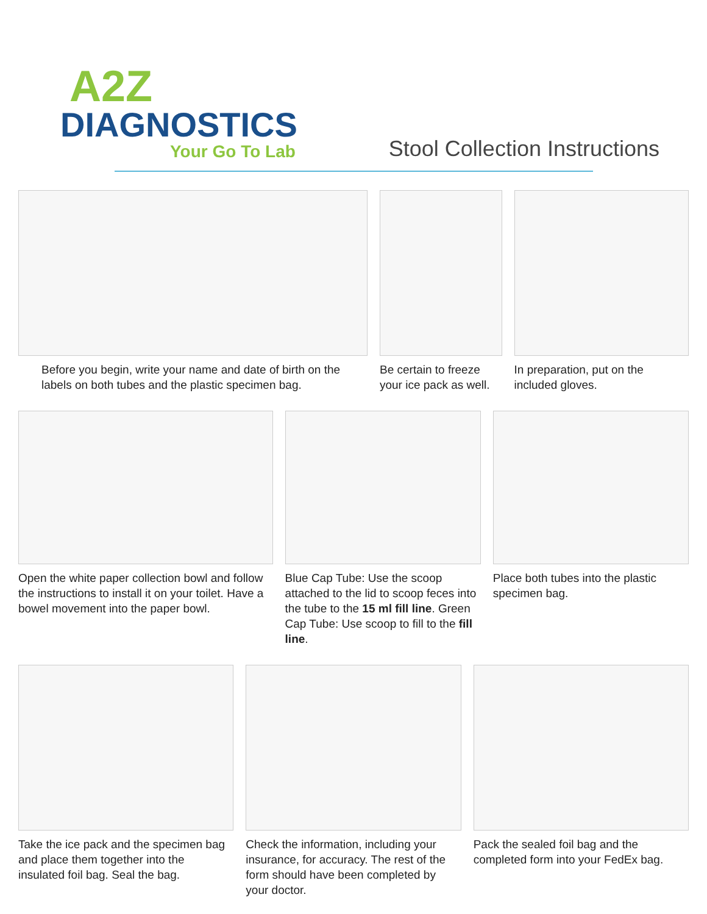A2Z
DIAGNOSTICS
Your Go To Lab
Stool Collection Instructions
Before you begin, write your name and date of birth on the labels on both tubes and the plastic specimen bag.
Be certain to freeze your ice pack as well.
In preparation, put on the included gloves.
Open the white paper collection bowl and follow the instructions to install it on your toilet. Have a bowel movement into the paper bowl.
Blue Cap Tube: Use the scoop attached to the lid to scoop feces into the tube to the 15 ml fill line. Green Cap Tube: Use scoop to fill to the fill line.
Place both tubes into the plastic specimen bag.
Take the ice pack and the specimen bag and place them together into the insulated foil bag. Seal the bag.
Check the information, including your insurance, for accuracy. The rest of the form should have been completed by your doctor.
Pack the sealed foil bag and the completed form into your FedEx bag.